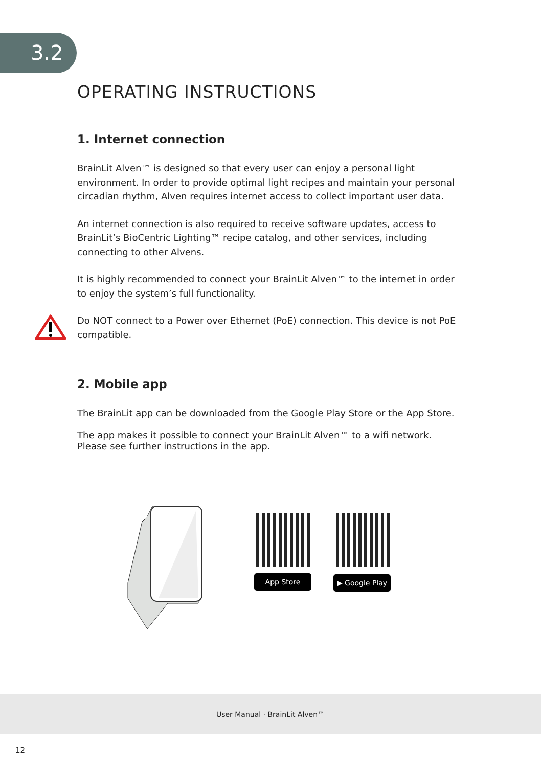3.2
OPERATING INSTRUCTIONS
1. Internet connection
BrainLit Alven™ is designed so that every user can enjoy a personal light environment. In order to provide optimal light recipes and maintain your personal circadian rhythm, Alven requires internet access to collect important user data.
An internet connection is also required to receive software updates, access to BrainLit’s BioCentric Lighting™ recipe catalog, and other services, including connecting to other Alvens.
It is highly recommended to connect your BrainLit Alven™ to the internet in order to enjoy the system’s full functionality.
Do NOT connect to a Power over Ethernet (PoE) connection. This device is not PoE compatible.
2. Mobile app
The BrainLit app can be downloaded from the Google Play Store or the App Store.
The app makes it possible to connect your BrainLit Alven™ to a wifi network.
Please see further instructions in the app.
App Store ▶ Google Play
User Manual · BrainLit Alven™
12